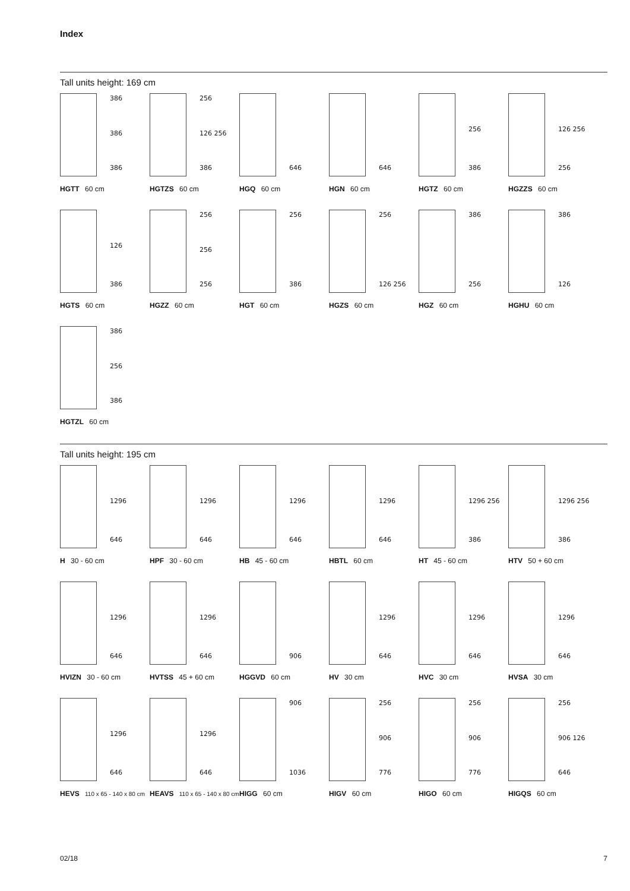Index
Tall units height: 169 cm
386
386
386
HGTT 60 cm
256
126 256
386
HGTZS 60 cm
646
HGQ 60 cm
646
HGN 60 cm
256
386
HGTZ 60 cm
126 256
256
HGZZS 60 cm
126
386
HGTS 60 cm
256
256
256
HGZZ 60 cm
256
386
HGT 60 cm
256
126 256
HGZS 60 cm
386
256
HGZ 60 cm
386
126
HGHU 60 cm
386
256
386
HGTZL 60 cm
Tall units height: 195 cm
1296
646
H 30 - 60 cm
1296
646
HPF 30 - 60 cm
1296
646
HB 45 - 60 cm
1296
646
HBTL 60 cm
1296 256
386
HT 45 - 60 cm
1296 256
386
HTV 50 + 60 cm
1296
646
HVIZN 30 - 60 cm
1296
646
HVTSS 45 + 60 cm
906
HGGVD 60 cm
1296
646
HV 30 cm
1296
646
HVC 30 cm
1296
646
HVSA 30 cm
1296
646
HEVS 110 x 65 - 140 x 80 cm
1296
646
HEAVS 110 x 65 - 140 x 80 cm
906
1036
HIGG 60 cm
256
906
776
HIGV 60 cm
256
906
776
HIGO 60 cm
256
906 126
646
HIGQS 60 cm
02/18 7